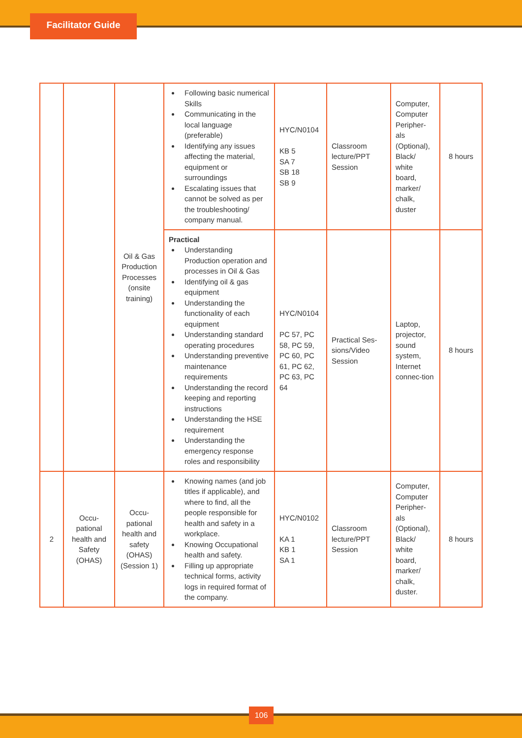Facilitator Guide
| | | Oil & Gas Production Processes (onsite training) | Following basic numerical Skills Communicating in the local language (preferable) Identifying any issues affecting the material, equipment or surroundings Escalating issues that cannot be solved as per the troubleshooting/ company manual. | HYC/N0104 KB 5 SA 7 SB 18 SB 9 | Classroom lecture/PPT Session | Computer, Computer Peripher-als (Optional), Black/ white board, marker/ chalk, duster | 8 hours |
| | | | Practical Understanding Production operation and processes in Oil & Gas Identifying oil & gas equipment Understanding the functionality of each equipment Understanding standard operating procedures Understanding preventive maintenance requirements Understanding the record keeping and reporting instructions Understanding the HSE requirement Understanding the emergency response roles and responsibility | HYC/N0104 PC 57, PC 58, PC 59, PC 60, PC 61, PC 62, PC 63, PC 64 | Practical Ses-sions/Video Session | Laptop, projector, sound system, Internet connec-tion | 8 hours |
| 2 | Occu-pational health and Safety (OHAS) | Occu-pational health and safety (OHAS) (Session 1) | Knowing names (and job titles if applicable), and where to find, all the people responsible for health and safety in a workplace. Knowing Occupational health and safety. Filling up appropriate technical forms, activity logs in required format of the company. | HYC/N0102 KA 1 KB 1 SA 1 | Classroom lecture/PPT Session | Computer, Computer Peripher-als (Optional), Black/ white board, marker/ chalk, duster. | 8 hours |
106